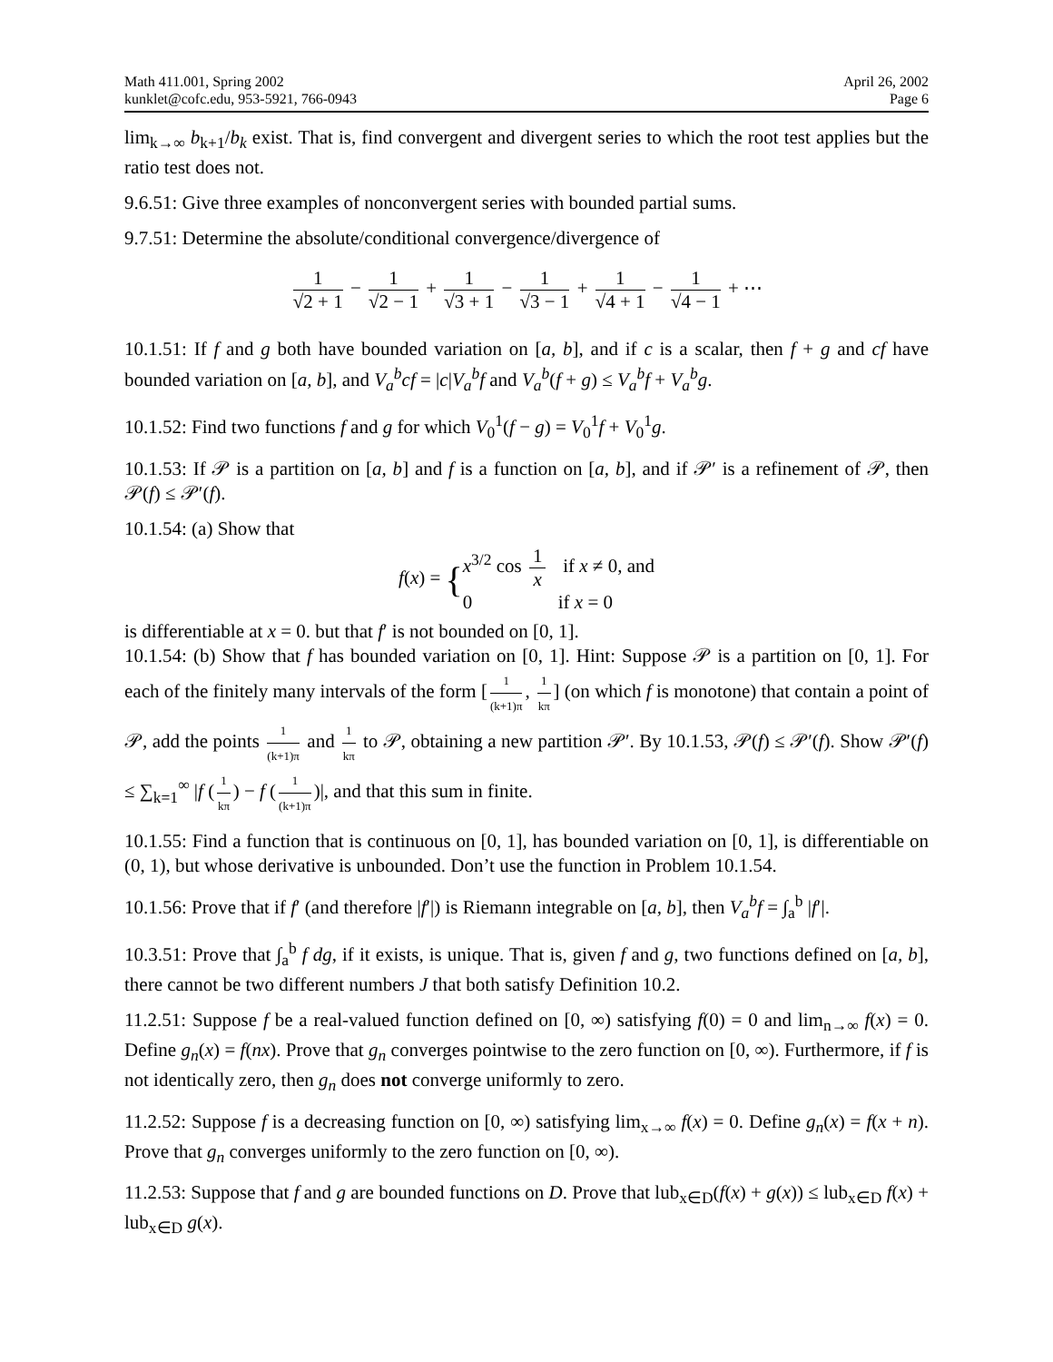Math 411.001, Spring 2002
kunklet@cofc.edu, 953-5921, 766-0943
April 26, 2002
Page 6
lim<sub>k→∞</sub> b<sub>k+1</sub>/b<sub>k</sub> exist. That is, find convergent and divergent series to which the root test applies but the ratio test does not.
9.6.51: Give three examples of nonconvergent series with bounded partial sums.
9.7.51: Determine the absolute/conditional convergence/divergence of
1 √2 + 1 − 1 √2 − 1 + 1 √3 + 1 − 1 √3 − 1 + 1 √4 + 1 − 1 √4 − 1 + ⋯
10.1.51: If f and g both have bounded variation on [a, b], and if c is a scalar, then f + g and cf have bounded variation on [a, b], and V<sub>a</sub><sup>b</sup>cf = |c|V<sub>a</sub><sup>b</sup>f and V<sub>a</sub><sup>b</sup>(f + g) ≤ V<sub>a</sub><sup>b</sup>f + V<sub>a</sub><sup>b</sup>g.
10.1.52: Find two functions f and g for which V<sub>0</sub><sup>1</sup>(f − g) = V<sub>0</sub><sup>1</sup>f + V<sub>0</sub><sup>1</sup>g.
10.1.53: If 𝒫 is a partition on [a, b] and f is a function on [a, b], and if 𝒫′ is a refinement of 𝒫, then 𝒫(f) ≤ 𝒫′(f).
10.1.54: (a) Show that
f(x) = {x<sup>3/2</sup> cos 1 x if x ≠ 0, and
0 if x = 0
is differentiable at x = 0. but that f′ is not bounded on [0, 1].
10.1.54: (b) Show that f has bounded variation on [0, 1]. Hint: Suppose 𝒫 is a partition on [0, 1]. For each of the finitely many intervals of the form [1 (k+1)π, 1 kπ] (on which f is monotone) that contain a point of 𝒫, add the points 1 (k+1)π and 1 kπ to 𝒫, obtaining a new partition 𝒫′. By 10.1.53, 𝒫(f) ≤ 𝒫′(f). Show 𝒫′(f) ≤ ∑<sub>k=1</sub><sup>∞</sup> |f (1 kπ) − f (1 (k+1)π)|, and that this sum in finite.
10.1.55: Find a function that is continuous on [0, 1], has bounded variation on [0, 1], is differentiable on (0, 1), but whose derivative is unbounded. Don’t use the function in Problem 10.1.54.
10.1.56: Prove that if f′ (and therefore |f′|) is Riemann integrable on [a, b], then V<sub>a</sub><sup>b</sup>f = ∫<sub>a</sub><sup>b</sup> |f′|.
10.3.51: Prove that ∫<sub>a</sub><sup>b</sup> f dg, if it exists, is unique. That is, given f and g, two functions defined on [a, b], there cannot be two different numbers J that both satisfy Definition 10.2.
11.2.51: Suppose f be a real-valued function defined on [0, ∞) satisfying f(0) = 0 and lim<sub>n→∞</sub> f(x) = 0. Define g<sub>n</sub>(x) = f(nx). Prove that g<sub>n</sub> converges pointwise to the zero function on [0, ∞). Furthermore, if f is not identically zero, then g<sub>n</sub> does not converge uniformly to zero.
11.2.52: Suppose f is a decreasing function on [0, ∞) satisfying lim<sub>x→∞</sub> f(x) = 0. Define g<sub>n</sub>(x) = f(x + n). Prove that g<sub>n</sub> converges uniformly to the zero function on [0, ∞).
11.2.53: Suppose that f and g are bounded functions on D. Prove that lub<sub>x∈D</sub>(f(x) + g(x)) ≤ lub<sub>x∈D</sub> f(x) + lub<sub>x∈D</sub> g(x).